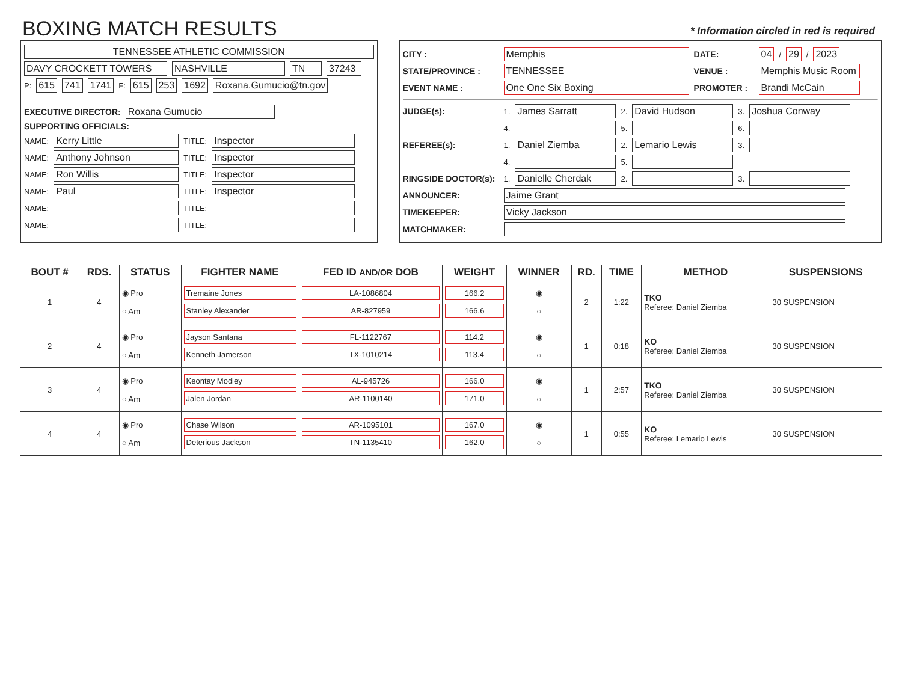BOXING MATCH RESULTS
* Information circled in red is required
TENNESSEE ATHLETIC COMMISSION
DAVY CROCKETT TOWERS NASHVILLE TN 37243
P:
615 741 1741
F:
615 253 1692 Roxana.Gumucio@tn.gov
EXECUTIVE DIRECTOR: Roxana Gumucio
SUPPORTING OFFICIALS:
NAME:
Kerry Little
TITLE:
Inspector
NAME:
Anthony Johnson
TITLE:
Inspector
NAME:
Ron Willis
TITLE:
Inspector
NAME:
Paul
TITLE:
Inspector
NAME:
TITLE:
NAME:
TITLE:
CITY : Memphis DATE: 04
/
29
/
2023
STATE/PROVINCE : TENNESSEE VENUE :
Memphis Music Room
EVENT NAME : One One Six Boxing PROMOTER : Brandi McCain
JUDGE(s): 1.
James Sarratt
2.
David Hudson
3.
Joshua Conway
4.
5.
6.
REFEREE(s): 1.
Daniel Ziemba
2.
Lemario Lewis
3.
4.
5.
RINGSIDE DOCTOR(s): 1.
Danielle Cherdak
2.
3.
ANNOUNCER: Jaime Grant
TIMEKEEPER: Vicky Jackson
MATCHMAKER:
| BOUT # | RDS. | STATUS | FIGHTER NAME | FED ID AND/OR DOB | WEIGHT | WINNER | RD. | TIME | METHOD | SUSPENSIONS |
| --- | --- | --- | --- | --- | --- | --- | --- | --- | --- | --- |
| 1 | 4 | ◉ Pro ○ Am | Tremaine Jones Stanley Alexander | LA-1086804 AR-827959 | 166.2 166.6 | ◉ ○ | 2 | 1:22 | TKO Referee: Daniel Ziemba | 30 SUSPENSION |
| 2 | 4 | ◉ Pro ○ Am | Jayson Santana Kenneth Jamerson | FL-1122767 TX-1010214 | 114.2 113.4 | ◉ ○ | 1 | 0:18 | KO Referee: Daniel Ziemba | 30 SUSPENSION |
| 3 | 4 | ◉ Pro ○ Am | Keontay Modley Jalen Jordan | AL-945726 AR-1100140 | 166.0 171.0 | ◉ ○ | 1 | 2:57 | TKO Referee: Daniel Ziemba | 30 SUSPENSION |
| 4 | 4 | ◉ Pro ○ Am | Chase Wilson Deterious Jackson | AR-1095101 TN-1135410 | 167.0 162.0 | ◉ ○ | 1 | 0:55 | KO Referee: Lemario Lewis | 30 SUSPENSION |